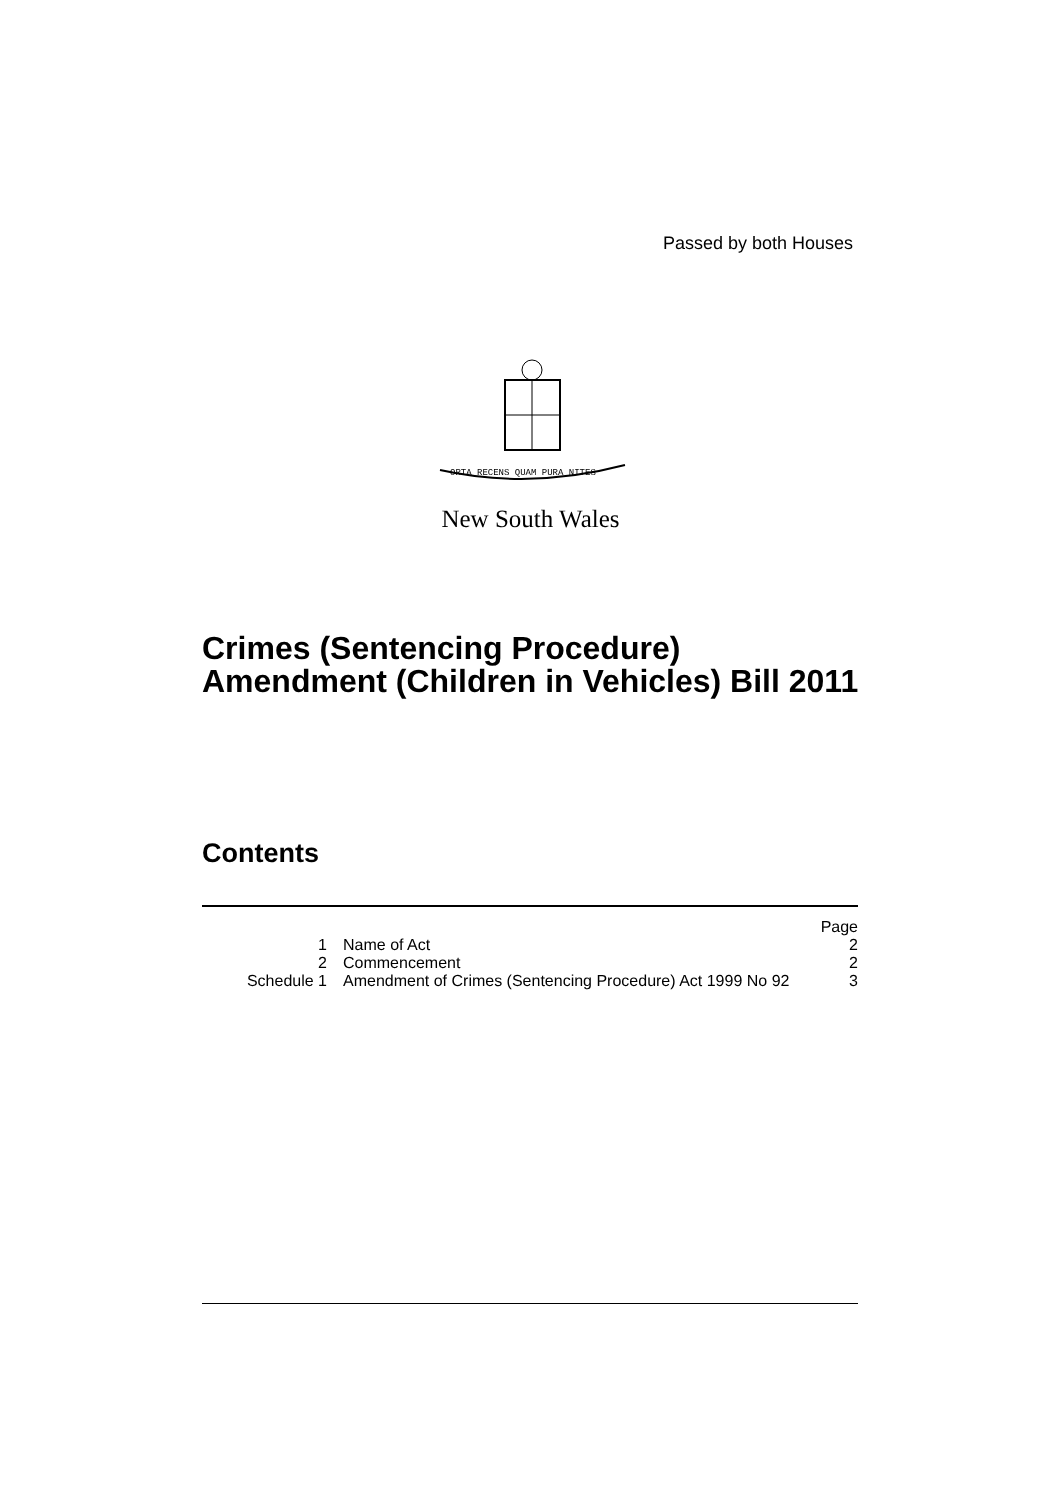Passed by both Houses
ORTA RECENS QUAM PURA NITES
New South Wales
Crimes (Sentencing Procedure) Amendment (Children in Vehicles) Bill 2011
Contents
| | | Page |
| 1 | Name of Act | 2 |
| 2 | Commencement | 2 |
| Schedule 1 | Amendment of Crimes (Sentencing Procedure) Act 1999 No 92 | 3 |